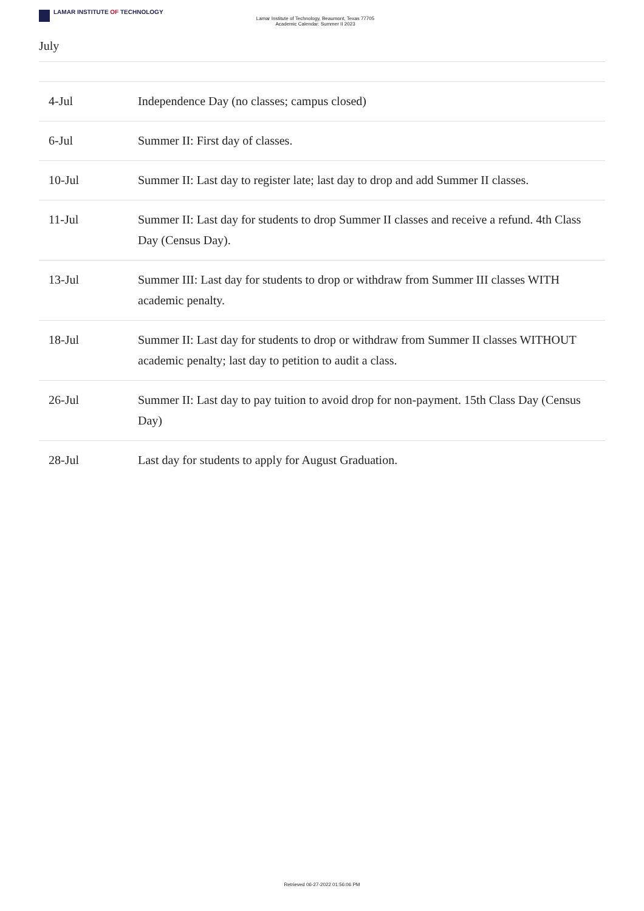LAMAR INSTITUTE OF TECHNOLOGY
Lamar Institute of Technology, Beaumont, Texas 77705
Academic Calendar: Summer II 2023
July
| 4-Jul | Independence Day (no classes; campus closed) |
| 6-Jul | Summer II: First day of classes. |
| 10-Jul | Summer II: Last day to register late; last day to drop and add Summer II classes. |
| 11-Jul | Summer II: Last day for students to drop Summer II classes and receive a refund. 4th Class Day (Census Day). |
| 13-Jul | Summer III: Last day for students to drop or withdraw from Summer III classes WITH academic penalty. |
| 18-Jul | Summer II: Last day for students to drop or withdraw from Summer II classes WITHOUT academic penalty; last day to petition to audit a class. |
| 26-Jul | Summer II: Last day to pay tuition to avoid drop for non-payment. 15th Class Day (Census Day) |
| 28-Jul | Last day for students to apply for August Graduation. |
Retrieved 06-27-2022 01:56:06 PM